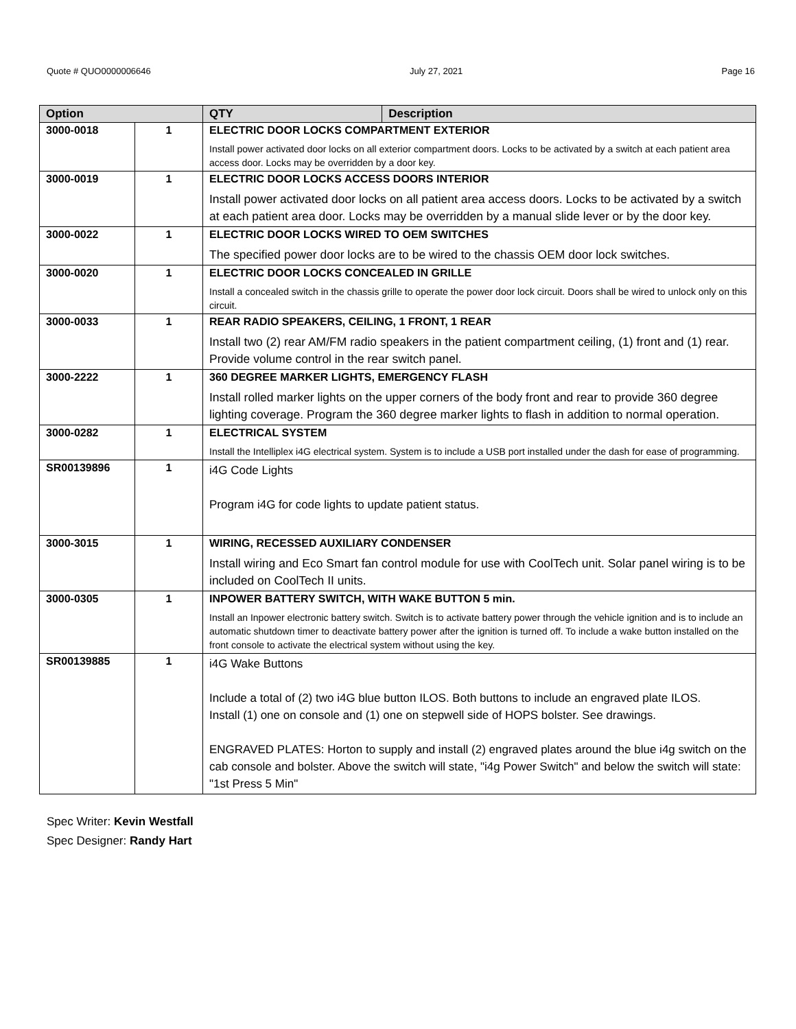Quote # QUO0000006646 July 27, 2021 Page 16
| Option | | QTY | Description |
| --- | --- | --- | --- |
| 3000-0018 | 1 | ELECTRIC DOOR LOCKS COMPARTMENT EXTERIOR Install power activated door locks on all exterior compartment doors. Locks to be activated by a switch at each patient area access door. Locks may be overridden by a door key. | |
| 3000-0019 | 1 | ELECTRIC DOOR LOCKS ACCESS DOORS INTERIOR Install power activated door locks on all patient area access doors. Locks to be activated by a switch at each patient area door. Locks may be overridden by a manual slide lever or by the door key. | |
| 3000-0022 | 1 | ELECTRIC DOOR LOCKS WIRED TO OEM SWITCHES The specified power door locks are to be wired to the chassis OEM door lock switches. | |
| 3000-0020 | 1 | ELECTRIC DOOR LOCKS CONCEALED IN GRILLE Install a concealed switch in the chassis grille to operate the power door lock circuit. Doors shall be wired to unlock only on this circuit. | |
| 3000-0033 | 1 | REAR RADIO SPEAKERS, CEILING, 1 FRONT, 1 REAR Install two (2) rear AM/FM radio speakers in the patient compartment ceiling, (1) front and (1) rear. Provide volume control in the rear switch panel. | |
| 3000-2222 | 1 | 360 DEGREE MARKER LIGHTS, EMERGENCY FLASH Install rolled marker lights on the upper corners of the body front and rear to provide 360 degree lighting coverage. Program the 360 degree marker lights to flash in addition to normal operation. | |
| 3000-0282 | 1 | ELECTRICAL SYSTEM Install the Intelliplex i4G electrical system. System is to include a USB port installed under the dash for ease of programming. | |
| SR00139896 | 1 | i4G Code Lights Program i4G for code lights to update patient status. | |
| 3000-3015 | 1 | WIRING, RECESSED AUXILIARY CONDENSER Install wiring and Eco Smart fan control module for use with CoolTech unit. Solar panel wiring is to be included on CoolTech II units. | |
| 3000-0305 | 1 | INPOWER BATTERY SWITCH, WITH WAKE BUTTON 5 min. Install an Inpower electronic battery switch. Switch is to activate battery power through the vehicle ignition and is to include an automatic shutdown timer to deactivate battery power after the ignition is turned off. To include a wake button installed on the front console to activate the electrical system without using the key. | |
| SR00139885 | 1 | i4G Wake Buttons Include a total of (2) two i4G blue button ILOS. Both buttons to include an engraved plate ILOS. Install (1) one on console and (1) one on stepwell side of HOPS bolster. See drawings. ENGRAVED PLATES: Horton to supply and install (2) engraved plates around the blue i4g switch on the cab console and bolster. Above the switch will state, "i4g Power Switch" and below the switch will state: "1st Press 5 Min" | |
Spec Writer: Kevin Westfall
Spec Designer: Randy Hart